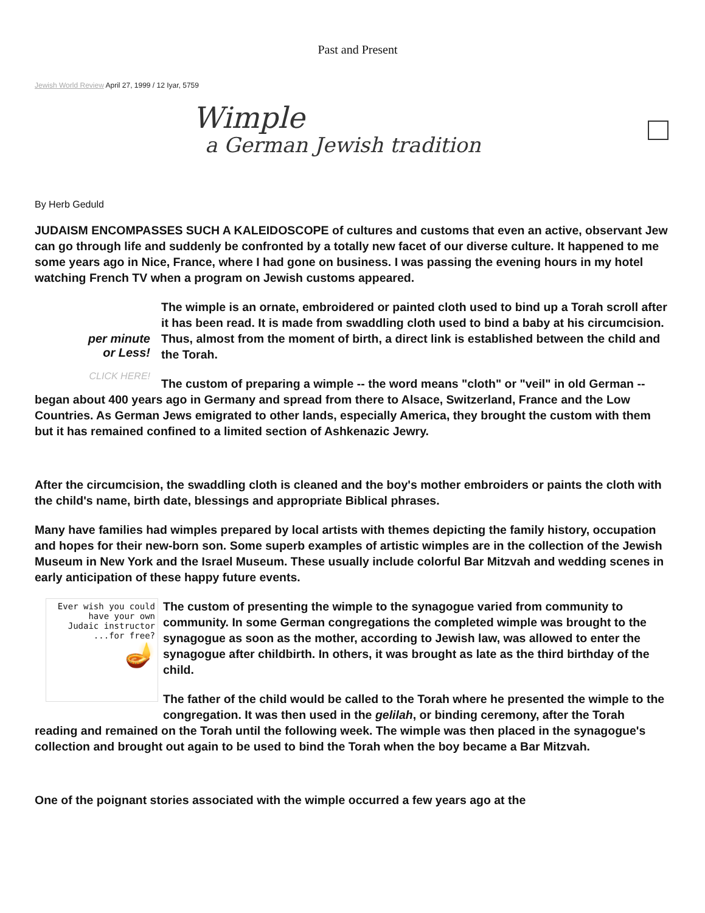Past and Present
Jewish World Review April 27, 1999 / 12 Iyar, 5759
Wimple
a German Jewish tradition
By Herb Geduld
JUDAISM ENCOMPASSES SUCH A KALEIDOSCOPE of cultures and customs that even an active, observant Jew can go through life and suddenly be confronted by a totally new facet of our diverse culture. It happened to me some years ago in Nice, France, where I had gone on business. I was passing the evening hours in my hotel watching French TV when a program on Jewish customs appeared.
per minute
or Less!
CLICK HERE!
The wimple is an ornate, embroidered or painted cloth used to bind up a Torah scroll after it has been read. It is made from swaddling cloth used to bind a baby at his circumcision. Thus, almost from the moment of birth, a direct link is established between the child and the Torah.
The custom of preparing a wimple -- the word means "cloth" or "veil" in old German -- began about 400 years ago in Germany and spread from there to Alsace, Switzerland, France and the Low Countries. As German Jews emigrated to other lands, especially America, they brought the custom with them but it has remained confined to a limited section of Ashkenazic Jewry.
After the circumcision, the swaddling cloth is cleaned and the boy's mother embroiders or paints the cloth with the child's name, birth date, blessings and appropriate Biblical phrases.
Many have families had wimples prepared by local artists with themes depicting the family history, occupation and hopes for their new-born son. Some superb examples of artistic wimples are in the collection of the Jewish Museum in New York and the Israel Museum. These usually include colorful Bar Mitzvah and wedding scenes in early anticipation of these happy future events.
Ever wish you could
have your own
Judaic instructor
...for free?
🪔
The custom of presenting the wimple to the synagogue varied from community to community. In some German congregations the completed wimple was brought to the synagogue as soon as the mother, according to Jewish law, was allowed to enter the synagogue after childbirth. In others, it was brought as late as the third birthday of the child.
The father of the child would be called to the Torah where he presented the wimple to the congregation. It was then used in the gelilah, or binding ceremony, after the Torah reading and remained on the Torah until the following week. The wimple was then placed in the synagogue's collection and brought out again to be used to bind the Torah when the boy became a Bar Mitzvah.
One of the poignant stories associated with the wimple occurred a few years ago at the